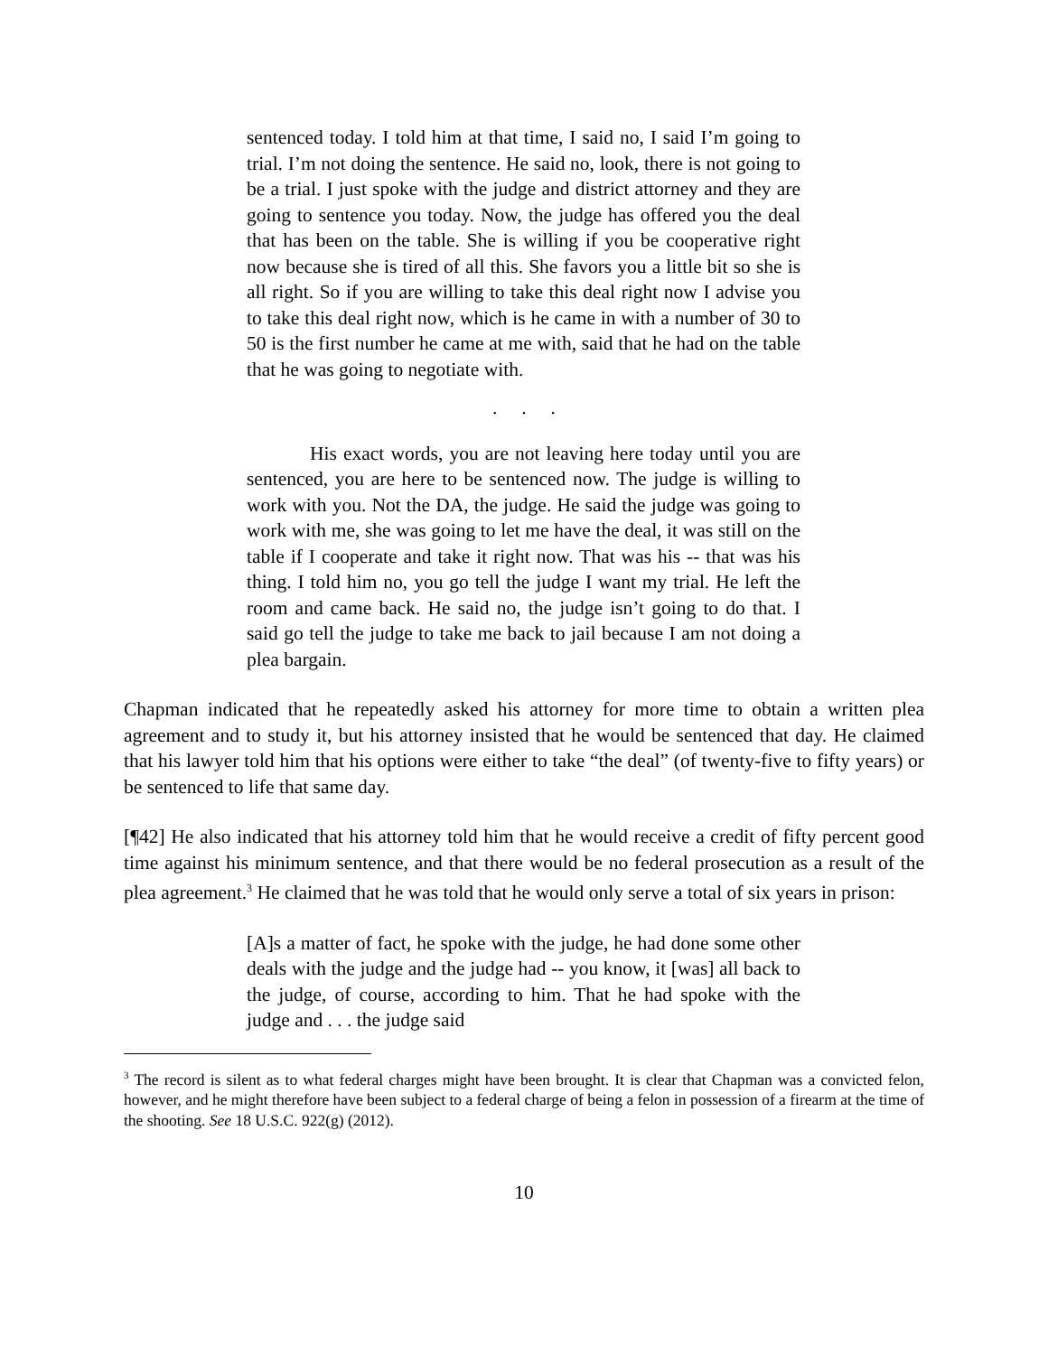sentenced today. I told him at that time, I said no, I said I’m going to trial. I’m not doing the sentence. He said no, look, there is not going to be a trial. I just spoke with the judge and district attorney and they are going to sentence you today. Now, the judge has offered you the deal that has been on the table. She is willing if you be cooperative right now because she is tired of all this. She favors you a little bit so she is all right. So if you are willing to take this deal right now I advise you to take this deal right now, which is he came in with a number of 30 to 50 is the first number he came at me with, said that he had on the table that he was going to negotiate with.
. . .
His exact words, you are not leaving here today until you are sentenced, you are here to be sentenced now. The judge is willing to work with you. Not the DA, the judge. He said the judge was going to work with me, she was going to let me have the deal, it was still on the table if I cooperate and take it right now. That was his -- that was his thing. I told him no, you go tell the judge I want my trial. He left the room and came back. He said no, the judge isn’t going to do that. I said go tell the judge to take me back to jail because I am not doing a plea bargain.
Chapman indicated that he repeatedly asked his attorney for more time to obtain a written plea agreement and to study it, but his attorney insisted that he would be sentenced that day. He claimed that his lawyer told him that his options were either to take “the deal” (of twenty-five to fifty years) or be sentenced to life that same day.
[¶42] He also indicated that his attorney told him that he would receive a credit of fifty percent good time against his minimum sentence, and that there would be no federal prosecution as a result of the plea agreement.<sup>3</sup> He claimed that he was told that he would only serve a total of six years in prison:
[A]s a matter of fact, he spoke with the judge, he had done some other deals with the judge and the judge had -- you know, it [was] all back to the judge, of course, according to him. That he had spoke with the judge and . . . the judge said
<sup>3</sup> The record is silent as to what federal charges might have been brought. It is clear that Chapman was a convicted felon, however, and he might therefore have been subject to a federal charge of being a felon in possession of a firearm at the time of the shooting. See 18 U.S.C. 922(g) (2012).
10